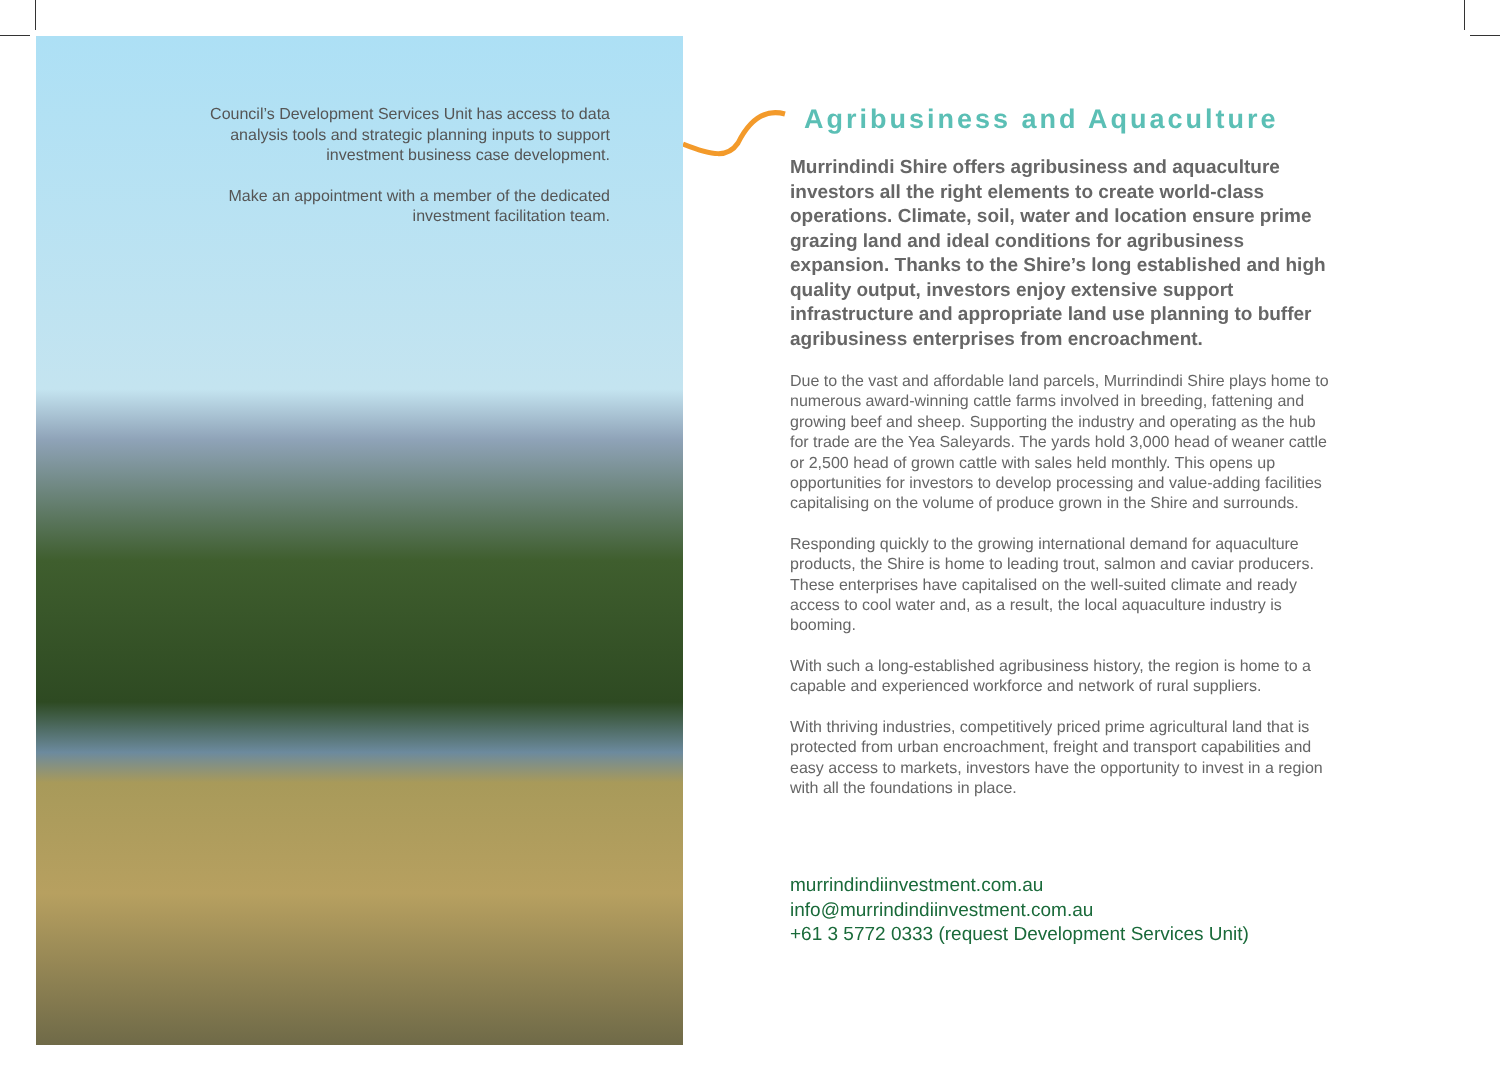Council’s Development Services Unit has access to data analysis tools and strategic planning inputs to support investment business case development.
Make an appointment with a member of the dedicated investment facilitation team.
Agribusiness and Aquaculture
Murrindindi Shire offers agribusiness and aquaculture investors all the right elements to create world-class operations. Climate, soil, water and location ensure prime grazing land and ideal conditions for agribusiness expansion. Thanks to the Shire’s long established and high quality output, investors enjoy extensive support infrastructure and appropriate land use planning to buffer agribusiness enterprises from encroachment.
Due to the vast and affordable land parcels, Murrindindi Shire plays home to numerous award-winning cattle farms involved in breeding, fattening and growing beef and sheep. Supporting the industry and operating as the hub for trade are the Yea Saleyards. The yards hold 3,000 head of weaner cattle or 2,500 head of grown cattle with sales held monthly. This opens up opportunities for investors to develop processing and value-adding facilities capitalising on the volume of produce grown in the Shire and surrounds.
Responding quickly to the growing international demand for aquaculture products, the Shire is home to leading trout, salmon and caviar producers. These enterprises have capitalised on the well-suited climate and ready access to cool water and, as a result, the local aquaculture industry is booming.
With such a long-established agribusiness history, the region is home to a capable and experienced workforce and network of rural suppliers.
With thriving industries, competitively priced prime agricultural land that is protected from urban encroachment, freight and transport capabilities and easy access to markets, investors have the opportunity to invest in a region with all the foundations in place.
murrindindiinvestment.com.au
info@murrindindiinvestment.com.au
+61 3 5772 0333 (request Development Services Unit)